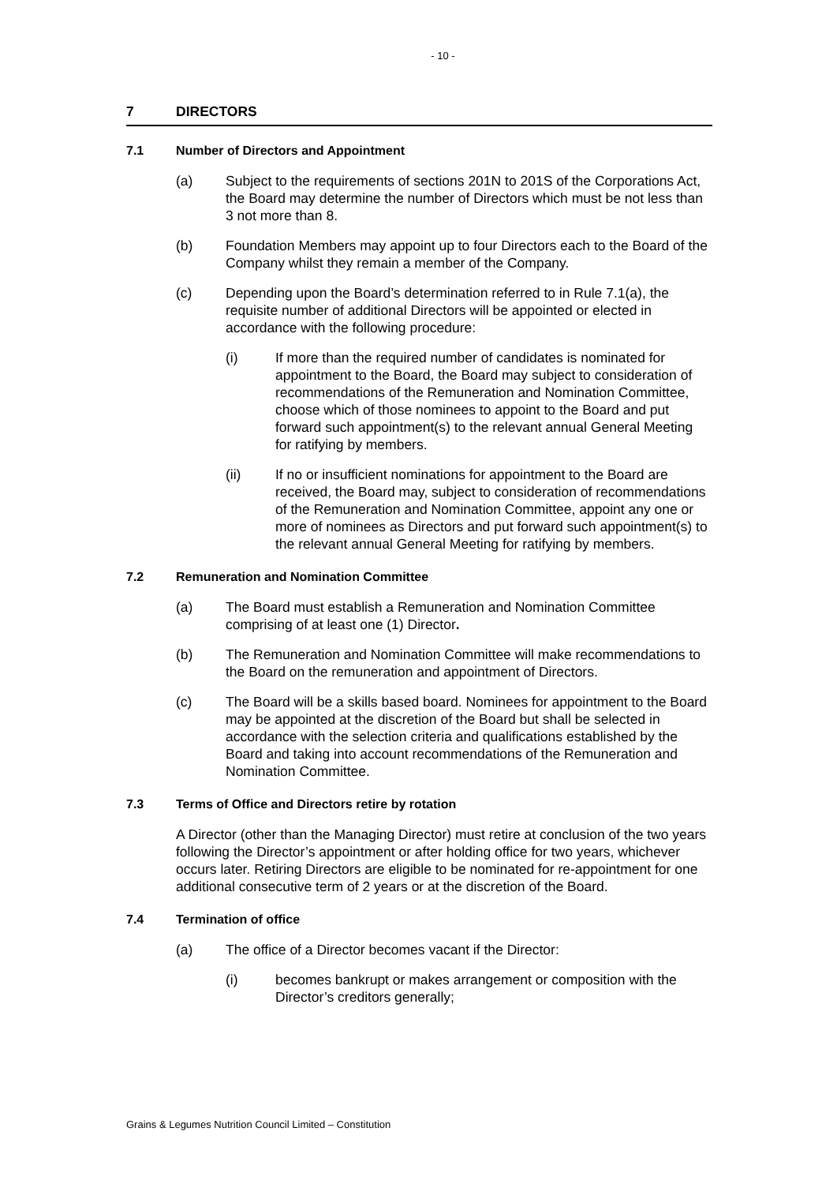- 10 -
7 DIRECTORS
7.1 Number of Directors and Appointment
(a) Subject to the requirements of sections 201N to 201S of the Corporations Act, the Board may determine the number of Directors which must be not less than 3 not more than 8.
(b) Foundation Members may appoint up to four Directors each to the Board of the Company whilst they remain a member of the Company.
(c) Depending upon the Board’s determination referred to in Rule 7.1(a), the requisite number of additional Directors will be appointed or elected in accordance with the following procedure:
(i) If more than the required number of candidates is nominated for appointment to the Board, the Board may subject to consideration of recommendations of the Remuneration and Nomination Committee, choose which of those nominees to appoint to the Board and put forward such appointment(s) to the relevant annual General Meeting for ratifying by members.
(ii) If no or insufficient nominations for appointment to the Board are received, the Board may, subject to consideration of recommendations of the Remuneration and Nomination Committee, appoint any one or more of nominees as Directors and put forward such appointment(s) to the relevant annual General Meeting for ratifying by members.
7.2 Remuneration and Nomination Committee
(a) The Board must establish a Remuneration and Nomination Committee comprising of at least one (1) Director.
(b) The Remuneration and Nomination Committee will make recommendations to the Board on the remuneration and appointment of Directors.
(c) The Board will be a skills based board. Nominees for appointment to the Board may be appointed at the discretion of the Board but shall be selected in accordance with the selection criteria and qualifications established by the Board and taking into account recommendations of the Remuneration and Nomination Committee.
7.3 Terms of Office and Directors retire by rotation
A Director (other than the Managing Director) must retire at conclusion of the two years following the Director’s appointment or after holding office for two years, whichever occurs later. Retiring Directors are eligible to be nominated for re-appointment for one additional consecutive term of 2 years or at the discretion of the Board.
7.4 Termination of office
(a) The office of a Director becomes vacant if the Director:
(i) becomes bankrupt or makes arrangement or composition with the Director’s creditors generally;
Grains & Legumes Nutrition Council Limited – Constitution